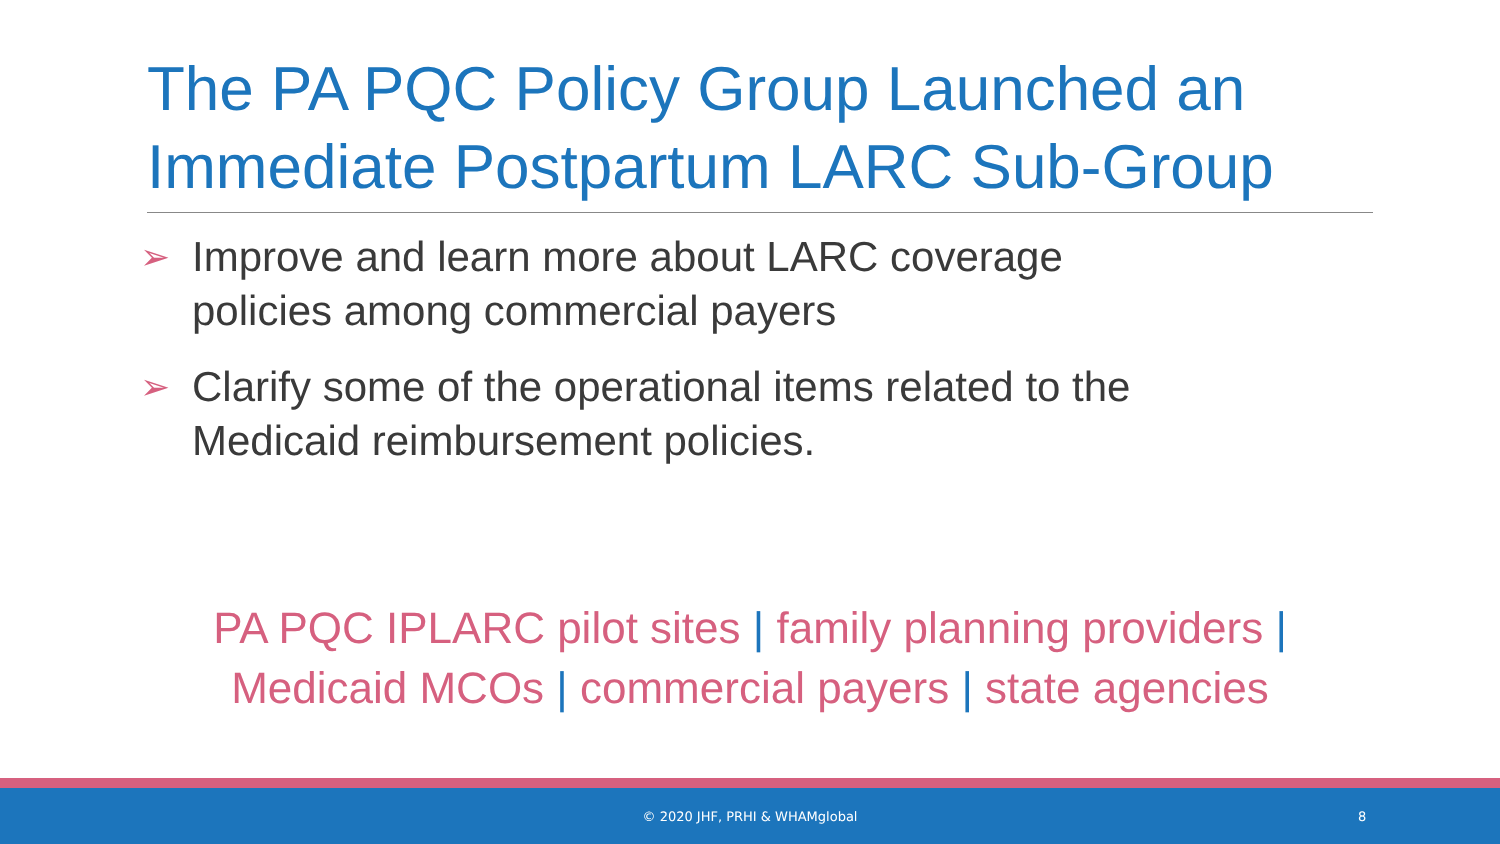The PA PQC Policy Group Launched an Immediate Postpartum LARC Sub-Group
➢ Improve and learn more about LARC coverage policies among commercial payers
➢ Clarify some of the operational items related to the Medicaid reimbursement policies.
PA PQC IPLARC pilot sites | family planning providers |
Medicaid MCOs | commercial payers | state agencies
© 2020 JHF, PRHI & WHAMglobal 8